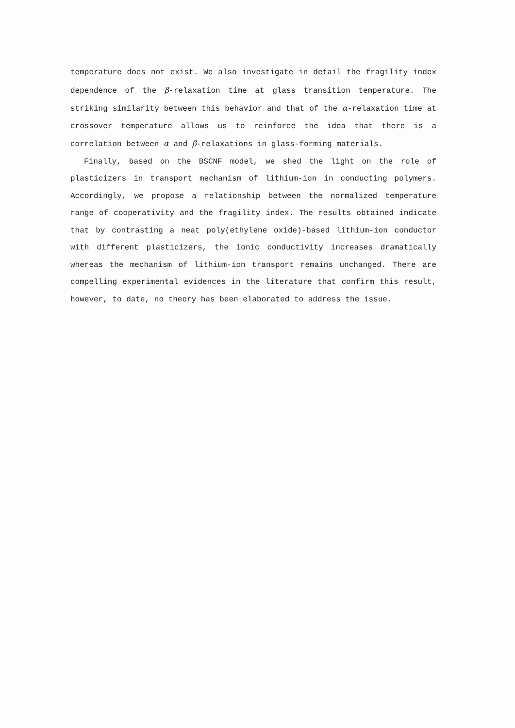temperature does not exist. We also investigate in detail the fragility index dependence of the β-relaxation time at glass transition temperature. The striking similarity between this behavior and that of the α-relaxation time at crossover temperature allows us to reinforce the idea that there is a correlation between α and β-relaxations in glass-forming materials.
Finally, based on the BSCNF model, we shed the light on the role of plasticizers in transport mechanism of lithium-ion in conducting polymers. Accordingly, we propose a relationship between the normalized temperature range of cooperativity and the fragility index. The results obtained indicate that by contrasting a neat poly(ethylene oxide)-based lithium-ion conductor with different plasticizers, the ionic conductivity increases dramatically whereas the mechanism of lithium-ion transport remains unchanged. There are compelling experimental evidences in the literature that confirm this result, however, to date, no theory has been elaborated to address the issue.